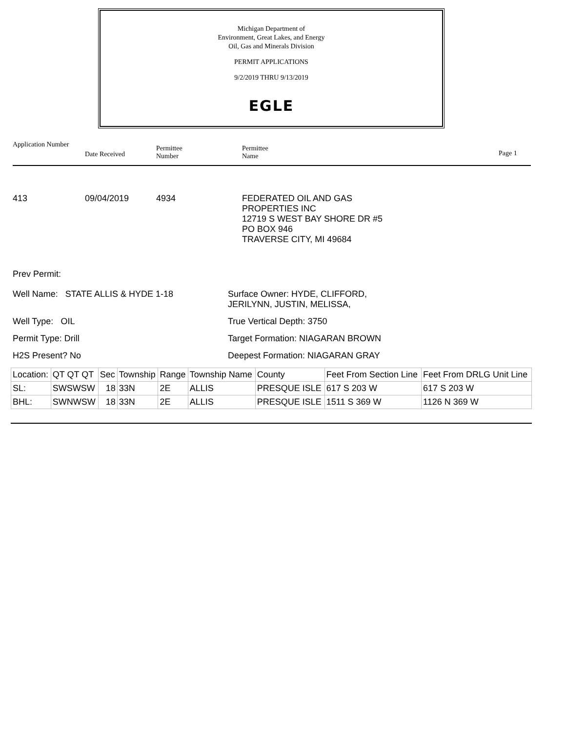Michigan Department of
Environment, Great Lakes, and Energy
Oil, Gas and Minerals Division
PERMIT APPLICATIONS
9/2/2019 THRU 9/13/2019
EGLE
Application Number
Date Received
Permittee
Number
Permittee
Name
Page 1
413 09/04/2019 4934 FEDERATED OIL AND GAS
PROPERTIES INC
12719 S WEST BAY SHORE DR #5
PO BOX 946
TRAVERSE CITY, MI 49684
Prev Permit:
Well Name: STATE ALLIS & HYDE 1-18 Surface Owner: HYDE, CLIFFORD,
JERILYNN, JUSTIN, MELISSA,
Well Type: OIL True Vertical Depth: 3750
Permit Type: Drill Target Formation: NIAGARAN BROWN
H2S Present? No Deepest Formation: NIAGARAN GRAY
| Location: | QT QT QT | Sec | Township | Range | Township Name | County | Feet From Section Line | Feet From DRLG Unit Line |
| SL: | SWSWSW | 18 | 33N | 2E | ALLIS | PRESQUE ISLE | 617 S 203 W | 617 S 203 W |
| BHL: | SWNWSW | 18 | 33N | 2E | ALLIS | PRESQUE ISLE | 1511 S 369 W | 1126 N 369 W |